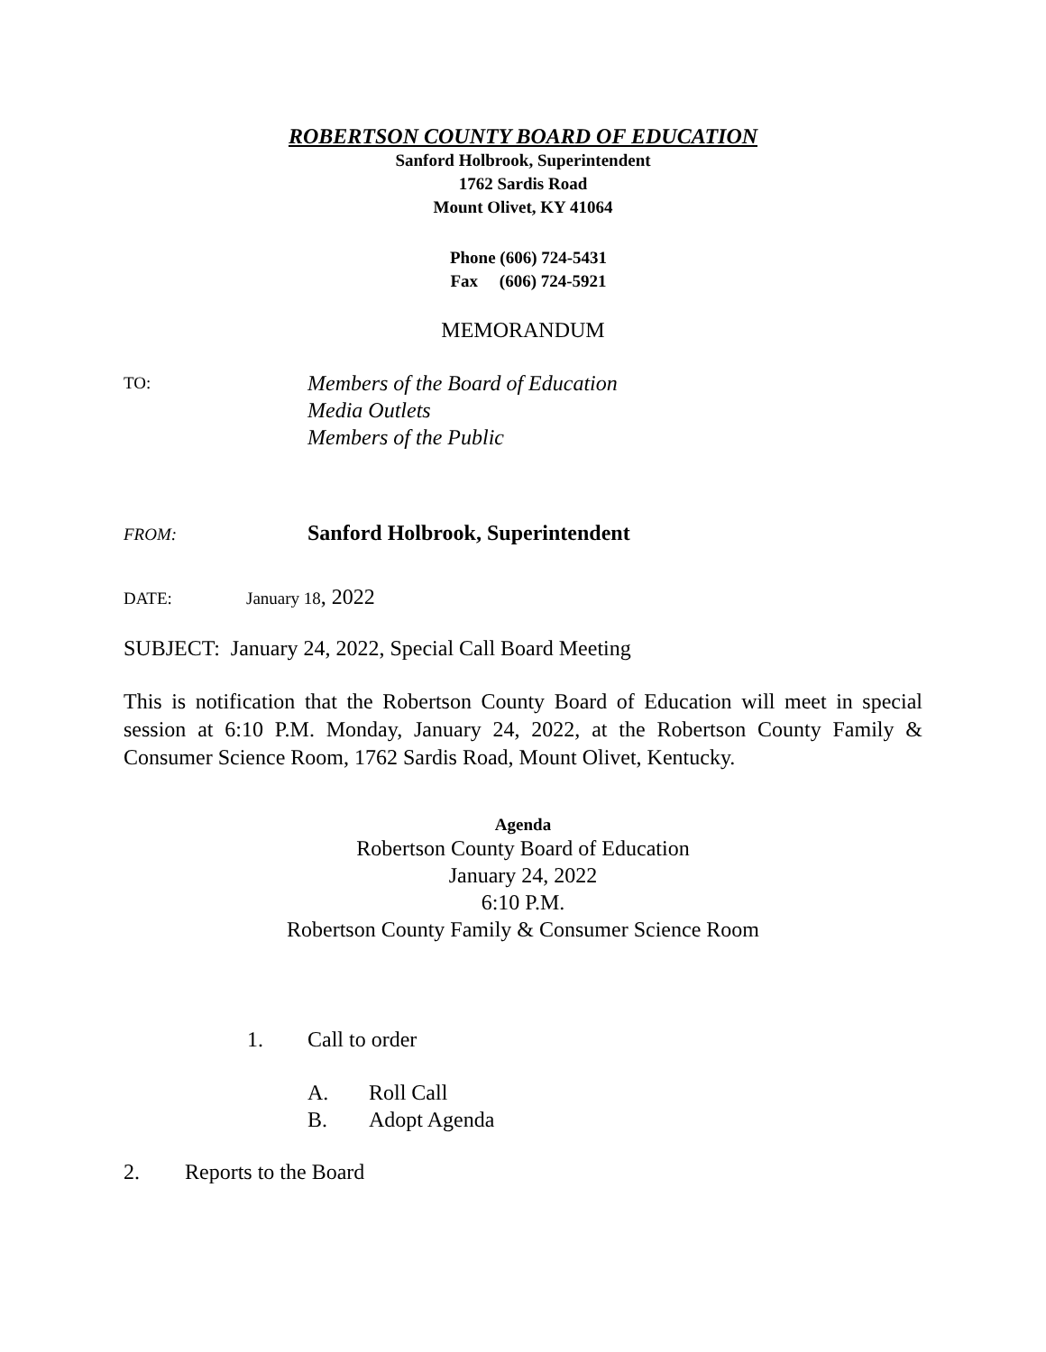ROBERTSON COUNTY BOARD OF EDUCATION
Sanford Holbrook, Superintendent
1762 Sardis Road
Mount Olivet, KY 41064
Phone (606) 724-5431
Fax (606) 724-5921
MEMORANDUM
TO: Members of the Board of Education
Media Outlets
Members of the Public
FROM: Sanford Holbrook, Superintendent
DATE: January 18, 2022
SUBJECT: January 24, 2022, Special Call Board Meeting
This is notification that the Robertson County Board of Education will meet in special session at 6:10 P.M. Monday, January 24, 2022, at the Robertson County Family & Consumer Science Room, 1762 Sardis Road, Mount Olivet, Kentucky.
Agenda
Robertson County Board of Education
January 24, 2022
6:10 P.M.
Robertson County Family & Consumer Science Room
1. Call to order
A.
B. Roll Call
Adopt Agenda
2. Reports to the Board